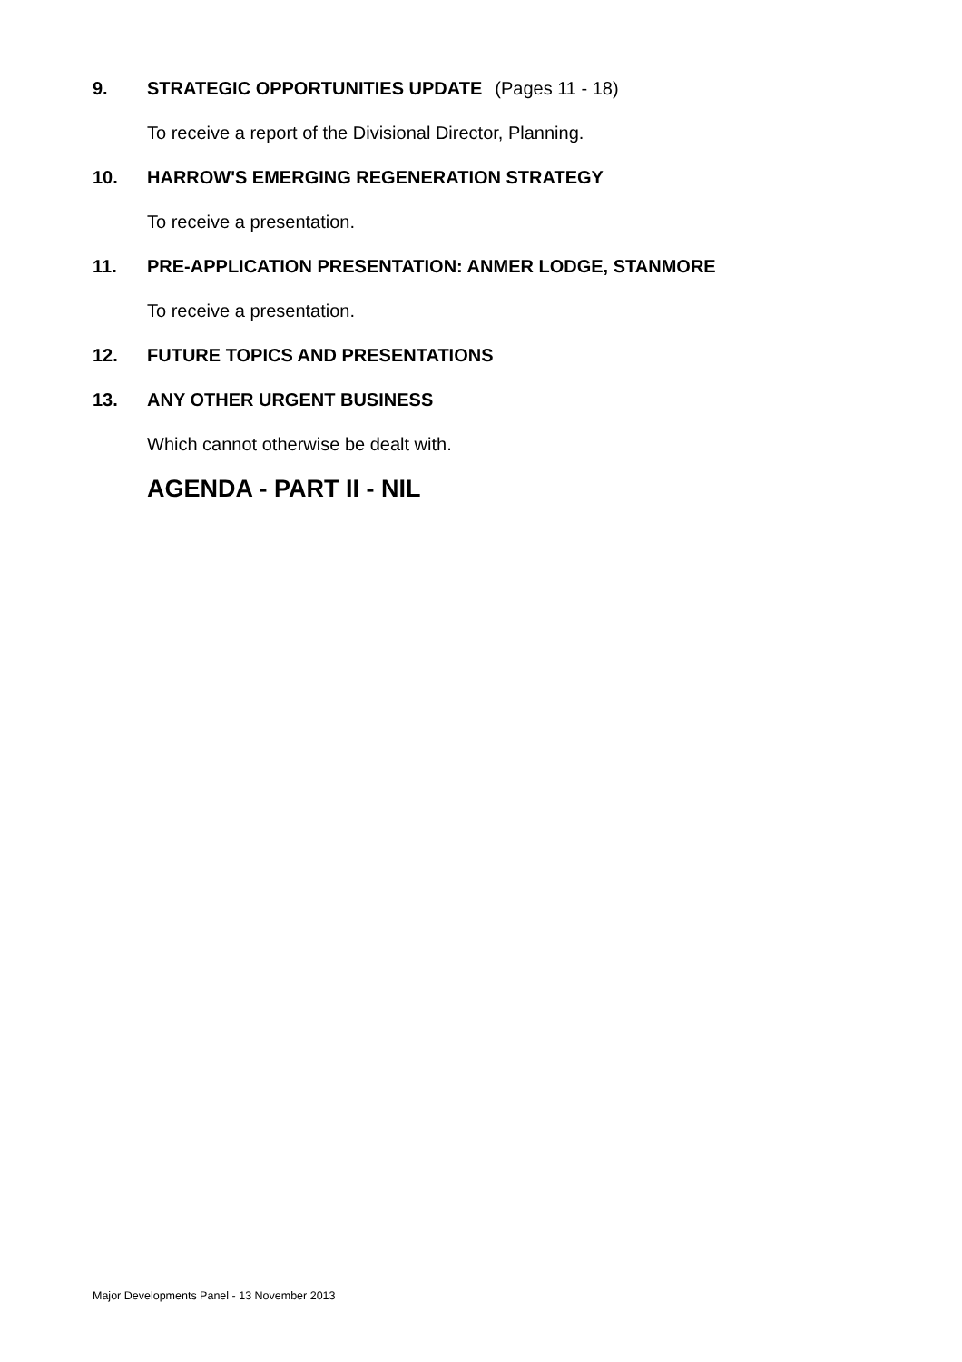9. STRATEGIC OPPORTUNITIES UPDATE (Pages 11 - 18)
To receive a report of the Divisional Director, Planning.
10. HARROW'S EMERGING REGENERATION STRATEGY
To receive a presentation.
11. PRE-APPLICATION PRESENTATION: ANMER LODGE, STANMORE
To receive a presentation.
12. FUTURE TOPICS AND PRESENTATIONS
13. ANY OTHER URGENT BUSINESS
Which cannot otherwise be dealt with.
AGENDA - PART II - NIL
Major Developments Panel - 13 November 2013